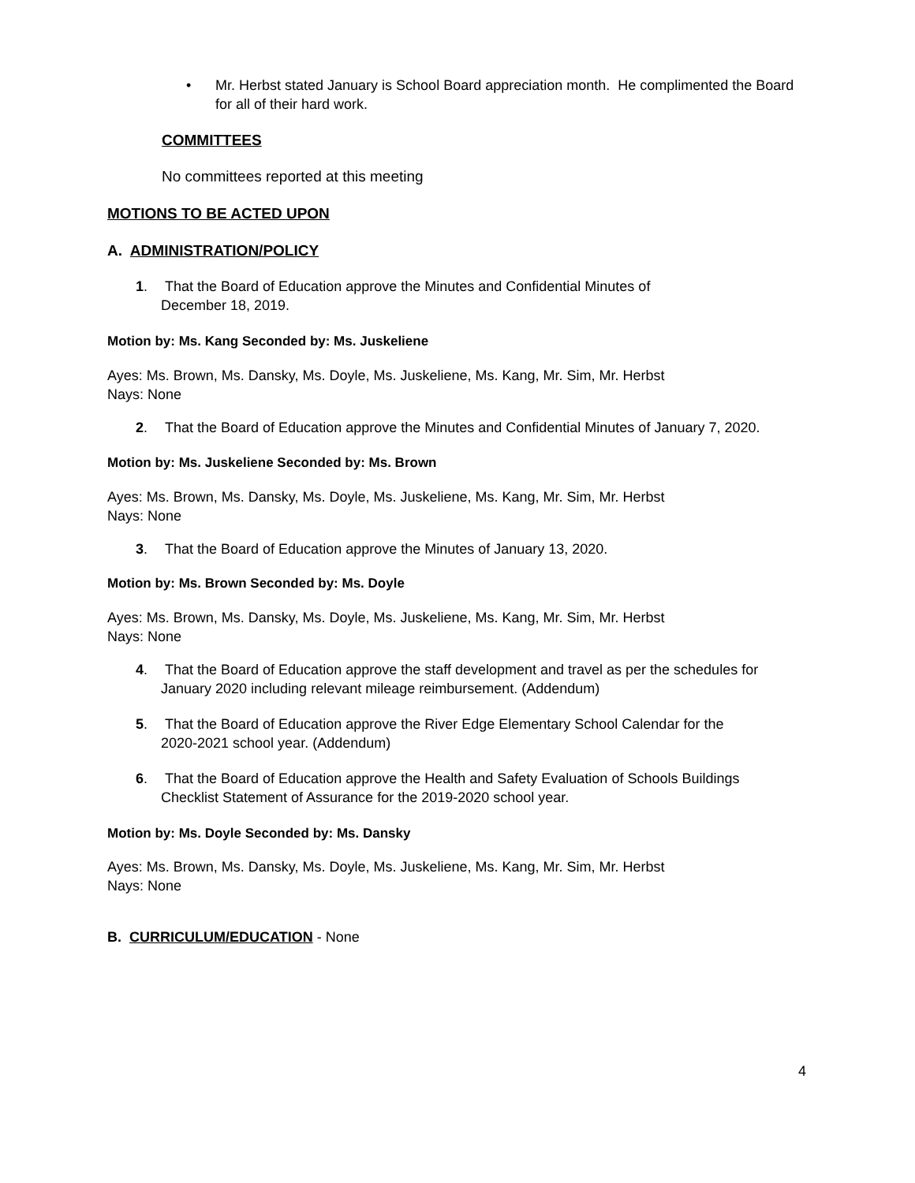•
Mr. Herbst stated January is School Board appreciation month. He complimented the Board for all of their hard work.
COMMITTEES
No committees reported at this meeting
MOTIONS TO BE ACTED UPON
A. ADMINISTRATION/POLICY
1.
That the Board of Education approve the Minutes and Confidential Minutes of
December 18, 2019.
Motion by: Ms. Kang Seconded by: Ms. Juskeliene
Ayes: Ms. Brown, Ms. Dansky, Ms. Doyle, Ms. Juskeliene, Ms. Kang, Mr. Sim, Mr. Herbst
Nays: None
2.
That the Board of Education approve the Minutes and Confidential Minutes of January 7, 2020.
Motion by: Ms. Juskeliene Seconded by: Ms. Brown
Ayes: Ms. Brown, Ms. Dansky, Ms. Doyle, Ms. Juskeliene, Ms. Kang, Mr. Sim, Mr. Herbst
Nays: None
3. That the Board of Education approve the Minutes of January 13, 2020.
Motion by: Ms. Brown Seconded by: Ms. Doyle
Ayes: Ms. Brown, Ms. Dansky, Ms. Doyle, Ms. Juskeliene, Ms. Kang, Mr. Sim, Mr. Herbst
Nays: None
4.
That the Board of Education approve the staff development and travel as per the schedules for
January 2020 including relevant mileage reimbursement. (Addendum)
5.
That the Board of Education approve the River Edge Elementary School Calendar for the
2020-2021 school year. (Addendum)
6.
That the Board of Education approve the Health and Safety Evaluation of Schools Buildings
Checklist Statement of Assurance for the 2019-2020 school year.
Motion by: Ms. Doyle Seconded by: Ms. Dansky
Ayes: Ms. Brown, Ms. Dansky, Ms. Doyle, Ms. Juskeliene, Ms. Kang, Mr. Sim, Mr. Herbst
Nays: None
B. CURRICULUM/EDUCATION - None
4